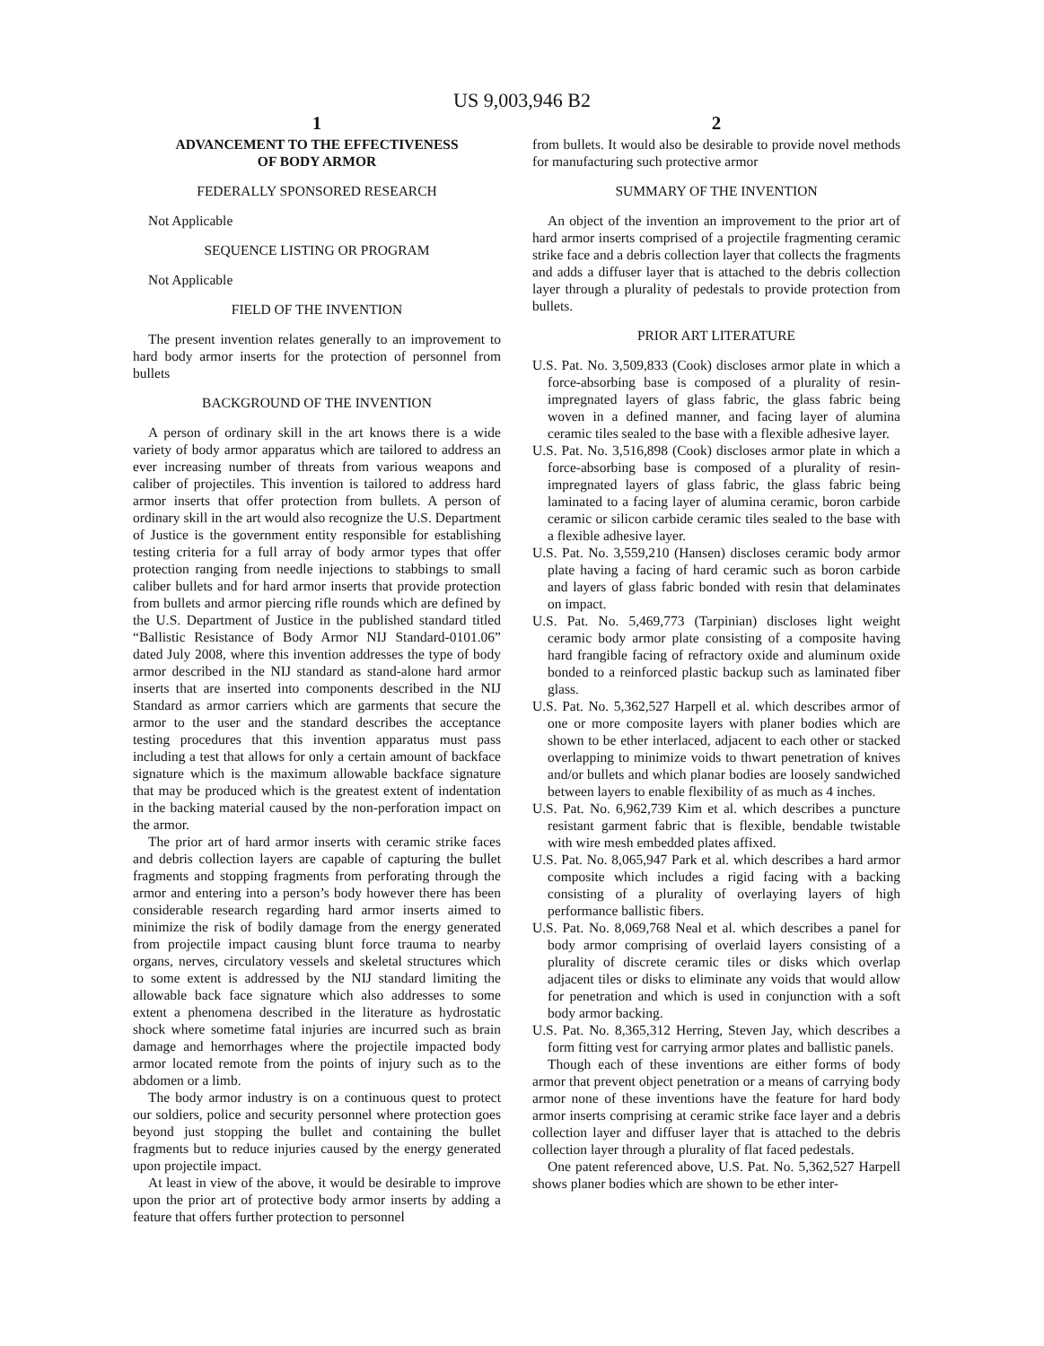US 9,003,946 B2
1
ADVANCEMENT TO THE EFFECTIVENESS
OF BODY ARMOR
FEDERALLY SPONSORED RESEARCH
Not Applicable
SEQUENCE LISTING OR PROGRAM
Not Applicable
FIELD OF THE INVENTION
The present invention relates generally to an improvement to hard body armor inserts for the protection of personnel from bullets
BACKGROUND OF THE INVENTION
A person of ordinary skill in the art knows there is a wide variety of body armor apparatus which are tailored to address an ever increasing number of threats from various weapons and caliber of projectiles. This invention is tailored to address hard armor inserts that offer protection from bullets. A person of ordinary skill in the art would also recognize the U.S. Department of Justice is the government entity responsible for establishing testing criteria for a full array of body armor types that offer protection ranging from needle injections to stabbings to small caliber bullets and for hard armor inserts that provide protection from bullets and armor piercing rifle rounds which are defined by the U.S. Department of Justice in the published standard titled “Ballistic Resistance of Body Armor NIJ Standard-0101.06” dated July 2008, where this invention addresses the type of body armor described in the NIJ standard as stand-alone hard armor inserts that are inserted into components described in the NIJ Standard as armor carriers which are garments that secure the armor to the user and the standard describes the acceptance testing procedures that this invention apparatus must pass including a test that allows for only a certain amount of backface signature which is the maximum allowable backface signature that may be produced which is the greatest extent of indentation in the backing material caused by the non-perforation impact on the armor.
The prior art of hard armor inserts with ceramic strike faces and debris collection layers are capable of capturing the bullet fragments and stopping fragments from perforating through the armor and entering into a person’s body however there has been considerable research regarding hard armor inserts aimed to minimize the risk of bodily damage from the energy generated from projectile impact causing blunt force trauma to nearby organs, nerves, circulatory vessels and skeletal structures which to some extent is addressed by the NIJ standard limiting the allowable back face signature which also addresses to some extent a phenomena described in the literature as hydrostatic shock where sometime fatal injuries are incurred such as brain damage and hemorrhages where the projectile impacted body armor located remote from the points of injury such as to the abdomen or a limb.
The body armor industry is on a continuous quest to protect our soldiers, police and security personnel where protection goes beyond just stopping the bullet and containing the bullet fragments but to reduce injuries caused by the energy generated upon projectile impact.
At least in view of the above, it would be desirable to improve upon the prior art of protective body armor inserts by adding a feature that offers further protection to personnel
2
from bullets. It would also be desirable to provide novel methods for manufacturing such protective armor
SUMMARY OF THE INVENTION
An object of the invention an improvement to the prior art of hard armor inserts comprised of a projectile fragmenting ceramic strike face and a debris collection layer that collects the fragments and adds a diffuser layer that is attached to the debris collection layer through a plurality of pedestals to provide protection from bullets.
PRIOR ART LITERATURE
U.S. Pat. No. 3,509,833 (Cook) discloses armor plate in which a force-absorbing base is composed of a plurality of resin-impregnated layers of glass fabric, the glass fabric being woven in a defined manner, and facing layer of alumina ceramic tiles sealed to the base with a flexible adhesive layer.
U.S. Pat. No. 3,516,898 (Cook) discloses armor plate in which a force-absorbing base is composed of a plurality of resin-impregnated layers of glass fabric, the glass fabric being laminated to a facing layer of alumina ceramic, boron carbide ceramic or silicon carbide ceramic tiles sealed to the base with a flexible adhesive layer.
U.S. Pat. No. 3,559,210 (Hansen) discloses ceramic body armor plate having a facing of hard ceramic such as boron carbide and layers of glass fabric bonded with resin that delaminates on impact.
U.S. Pat. No. 5,469,773 (Tarpinian) discloses light weight ceramic body armor plate consisting of a composite having hard frangible facing of refractory oxide and aluminum oxide bonded to a reinforced plastic backup such as laminated fiber glass.
U.S. Pat. No. 5,362,527 Harpell et al. which describes armor of one or more composite layers with planer bodies which are shown to be ether interlaced, adjacent to each other or stacked overlapping to minimize voids to thwart penetration of knives and/or bullets and which planar bodies are loosely sandwiched between layers to enable flexibility of as much as 4 inches.
U.S. Pat. No. 6,962,739 Kim et al. which describes a puncture resistant garment fabric that is flexible, bendable twistable with wire mesh embedded plates affixed.
U.S. Pat. No. 8,065,947 Park et al. which describes a hard armor composite which includes a rigid facing with a backing consisting of a plurality of overlaying layers of high performance ballistic fibers.
U.S. Pat. No. 8,069,768 Neal et al. which describes a panel for body armor comprising of overlaid layers consisting of a plurality of discrete ceramic tiles or disks which overlap adjacent tiles or disks to eliminate any voids that would allow for penetration and which is used in conjunction with a soft body armor backing.
U.S. Pat. No. 8,365,312 Herring, Steven Jay, which describes a form fitting vest for carrying armor plates and ballistic panels.
Though each of these inventions are either forms of body armor that prevent object penetration or a means of carrying body armor none of these inventions have the feature for hard body armor inserts comprising at ceramic strike face layer and a debris collection layer and diffuser layer that is attached to the debris collection layer through a plurality of flat faced pedestals.
One patent referenced above, U.S. Pat. No. 5,362,527 Harpell shows planer bodies which are shown to be ether inter-